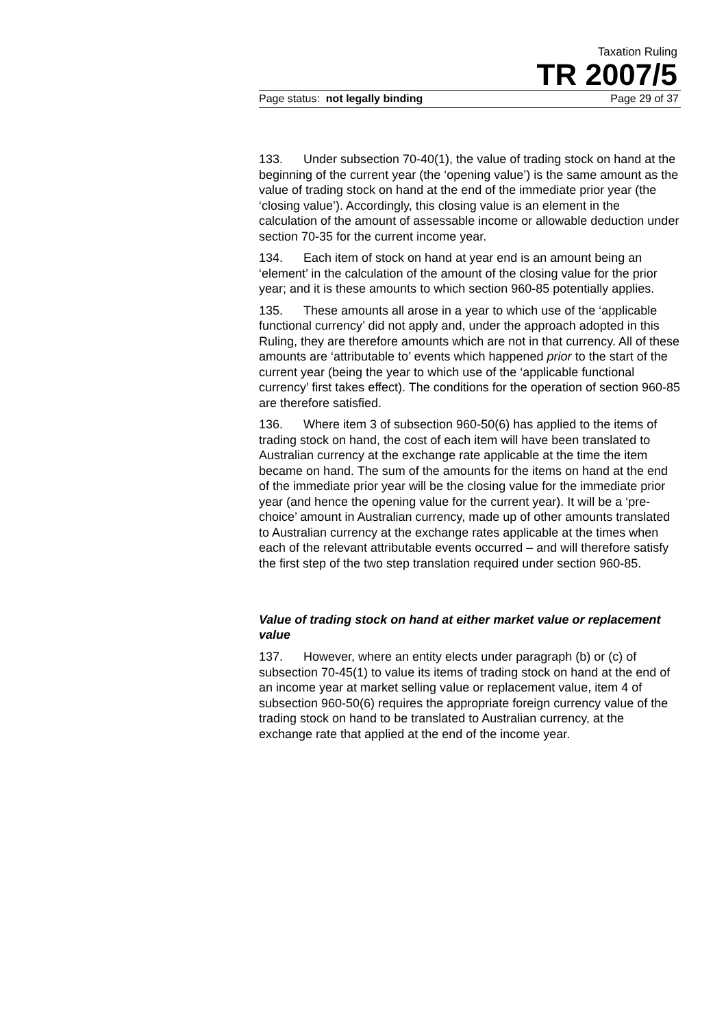Taxation Ruling
TR 2007/5
Page status: not legally binding Page 29 of 37
133. Under subsection 70-40(1), the value of trading stock on hand at the beginning of the current year (the ‘opening value’) is the same amount as the value of trading stock on hand at the end of the immediate prior year (the ‘closing value’). Accordingly, this closing value is an element in the calculation of the amount of assessable income or allowable deduction under section 70-35 for the current income year.
134. Each item of stock on hand at year end is an amount being an ‘element’ in the calculation of the amount of the closing value for the prior year; and it is these amounts to which section 960-85 potentially applies.
135. These amounts all arose in a year to which use of the ‘applicable functional currency’ did not apply and, under the approach adopted in this Ruling, they are therefore amounts which are not in that currency. All of these amounts are ‘attributable to’ events which happened prior to the start of the current year (being the year to which use of the ‘applicable functional currency’ first takes effect). The conditions for the operation of section 960-85 are therefore satisfied.
136. Where item 3 of subsection 960-50(6) has applied to the items of trading stock on hand, the cost of each item will have been translated to Australian currency at the exchange rate applicable at the time the item became on hand. The sum of the amounts for the items on hand at the end of the immediate prior year will be the closing value for the immediate prior year (and hence the opening value for the current year). It will be a ‘pre-choice’ amount in Australian currency, made up of other amounts translated to Australian currency at the exchange rates applicable at the times when each of the relevant attributable events occurred – and will therefore satisfy the first step of the two step translation required under section 960-85.
Value of trading stock on hand at either market value or replacement value
137. However, where an entity elects under paragraph (b) or (c) of subsection 70-45(1) to value its items of trading stock on hand at the end of an income year at market selling value or replacement value, item 4 of subsection 960-50(6) requires the appropriate foreign currency value of the trading stock on hand to be translated to Australian currency, at the exchange rate that applied at the end of the income year.